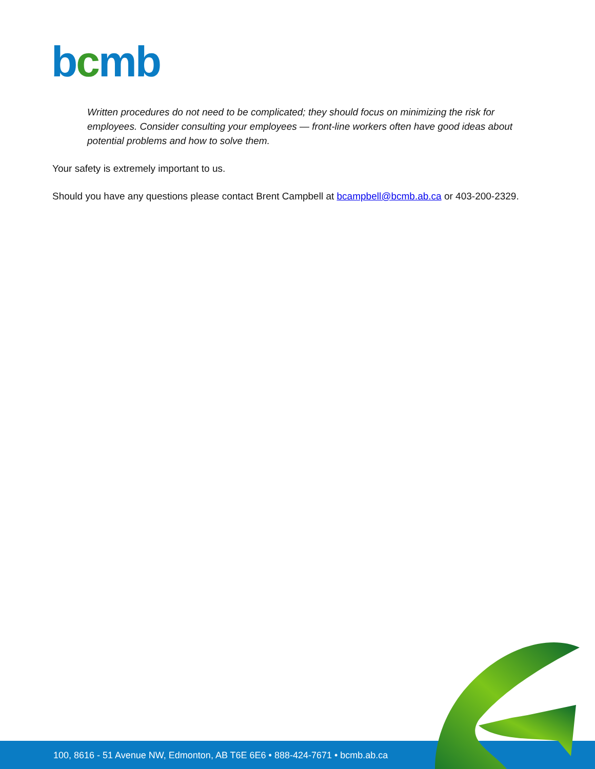bcmb
Written procedures do not need to be complicated; they should focus on minimizing the risk for employees. Consider consulting your employees — front-line workers often have good ideas about potential problems and how to solve them.
Your safety is extremely important to us.
Should you have any questions please contact Brent Campbell at bcampbell@bcmb.ab.ca or 403-200-2329.
100, 8616 - 51 Avenue NW, Edmonton, AB T6E 6E6 • 888-424-7671 • bcmb.ab.ca